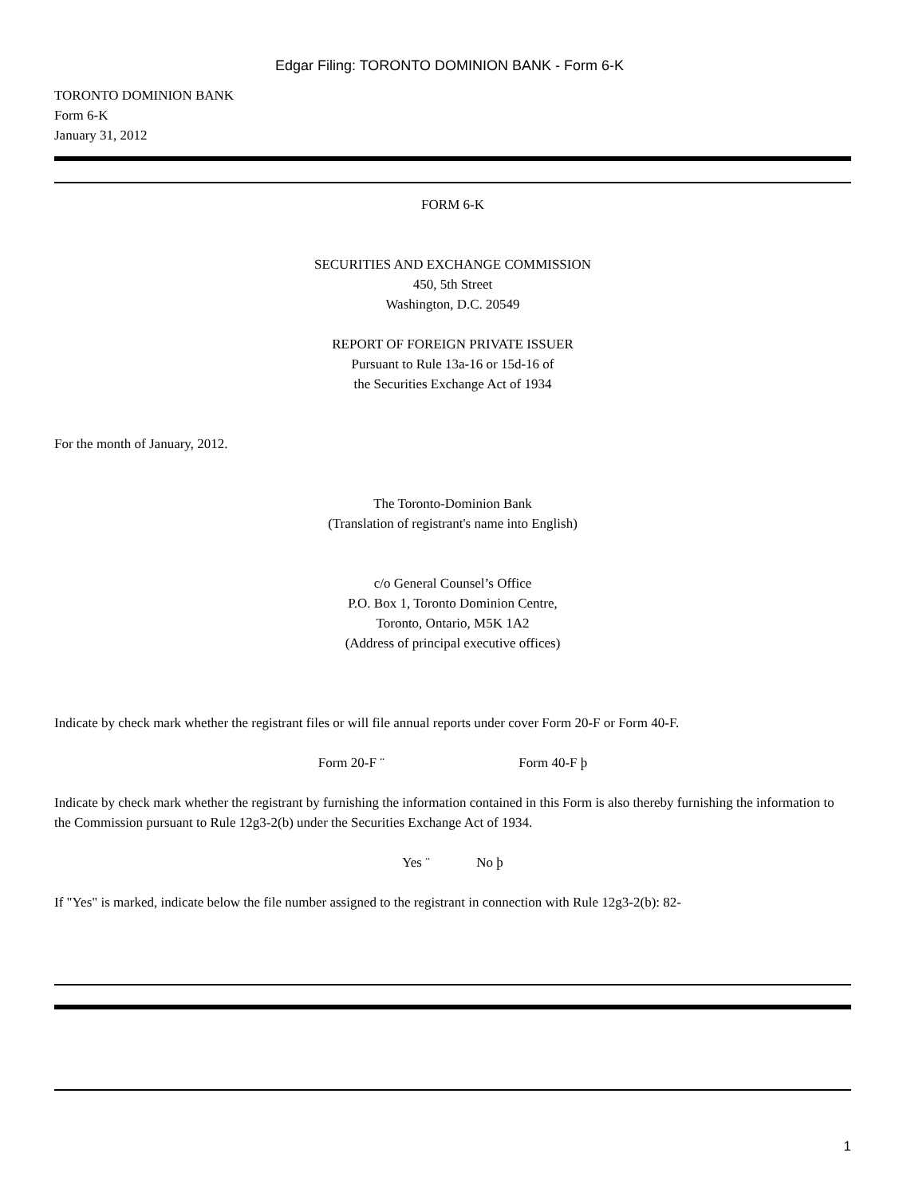Edgar Filing: TORONTO DOMINION BANK - Form 6-K
TORONTO DOMINION BANK
Form 6-K
January 31, 2012
FORM 6-K
SECURITIES AND EXCHANGE COMMISSION
450, 5th Street
Washington, D.C. 20549
REPORT OF FOREIGN PRIVATE ISSUER
Pursuant to Rule 13a-16 or 15d-16 of
the Securities Exchange Act of 1934
For the month of January, 2012.
The Toronto-Dominion Bank
(Translation of registrant's name into English)
c/o General Counsel’s Office
P.O. Box 1, Toronto Dominion Centre,
Toronto, Ontario, M5K 1A2
(Address of principal executive offices)
Indicate by check mark whether the registrant files or will file annual reports under cover Form 20-F or Form 40-F.
Form 20-F ¨ Form 40-F þ
Indicate by check mark whether the registrant by furnishing the information contained in this Form is also thereby furnishing the information to the Commission pursuant to Rule 12g3-2(b) under the Securities Exchange Act of 1934.
Yes ¨ No þ
If "Yes" is marked, indicate below the file number assigned to the registrant in connection with Rule 12g3-2(b): 82-
1